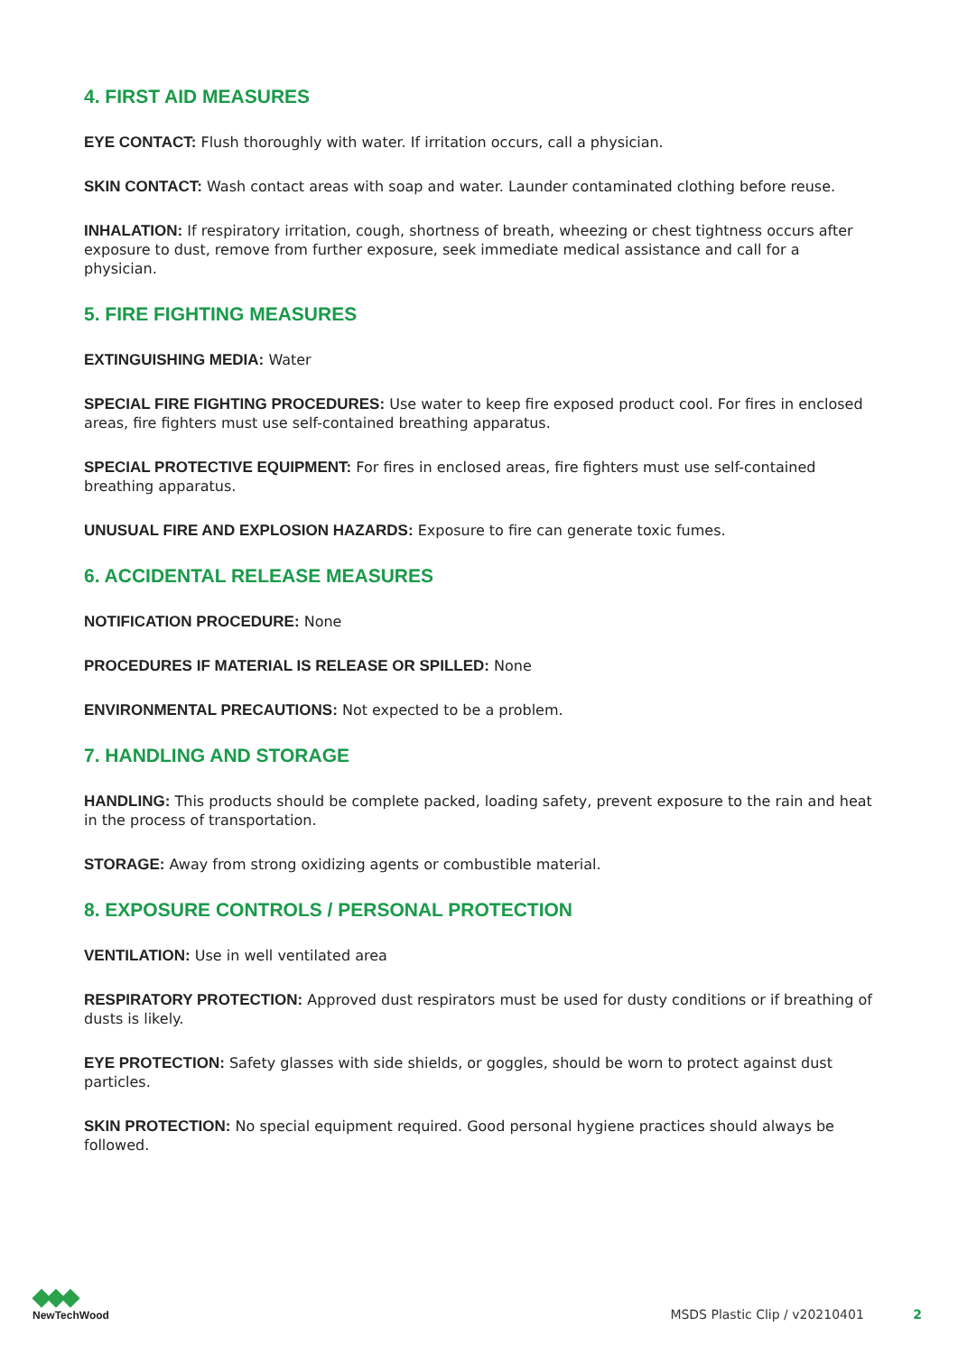4. FIRST AID MEASURES
EYE CONTACT: Flush thoroughly with water. If irritation occurs, call a physician.
SKIN CONTACT: Wash contact areas with soap and water. Launder contaminated clothing before reuse.
INHALATION: If respiratory irritation, cough, shortness of breath, wheezing or chest tightness occurs after exposure to dust, remove from further exposure, seek immediate medical assistance and call for a physician.
5. FIRE FIGHTING MEASURES
EXTINGUISHING MEDIA: Water
SPECIAL FIRE FIGHTING PROCEDURES: Use water to keep fire exposed product cool. For fires in enclosed areas, fire fighters must use self-contained breathing apparatus.
SPECIAL PROTECTIVE EQUIPMENT: For fires in enclosed areas, fire fighters must use self-contained breathing apparatus.
UNUSUAL FIRE AND EXPLOSION HAZARDS: Exposure to fire can generate toxic fumes.
6. ACCIDENTAL RELEASE MEASURES
NOTIFICATION PROCEDURE: None
PROCEDURES IF MATERIAL IS RELEASE OR SPILLED: None
ENVIRONMENTAL PRECAUTIONS: Not expected to be a problem.
7. HANDLING AND STORAGE
HANDLING: This products should be complete packed, loading safety, prevent exposure to the rain and heat in the process of transportation.
STORAGE: Away from strong oxidizing agents or combustible material.
8. EXPOSURE CONTROLS / PERSONAL PROTECTION
VENTILATION: Use in well ventilated area
RESPIRATORY PROTECTION: Approved dust respirators must be used for dusty conditions or if breathing of dusts is likely.
EYE PROTECTION: Safety glasses with side shields, or goggles, should be worn to protect against dust particles.
SKIN PROTECTION: No special equipment required. Good personal hygiene practices should always be followed.
◆◆◆
NewTechWood
MSDS Plastic Clip / v20210401 2